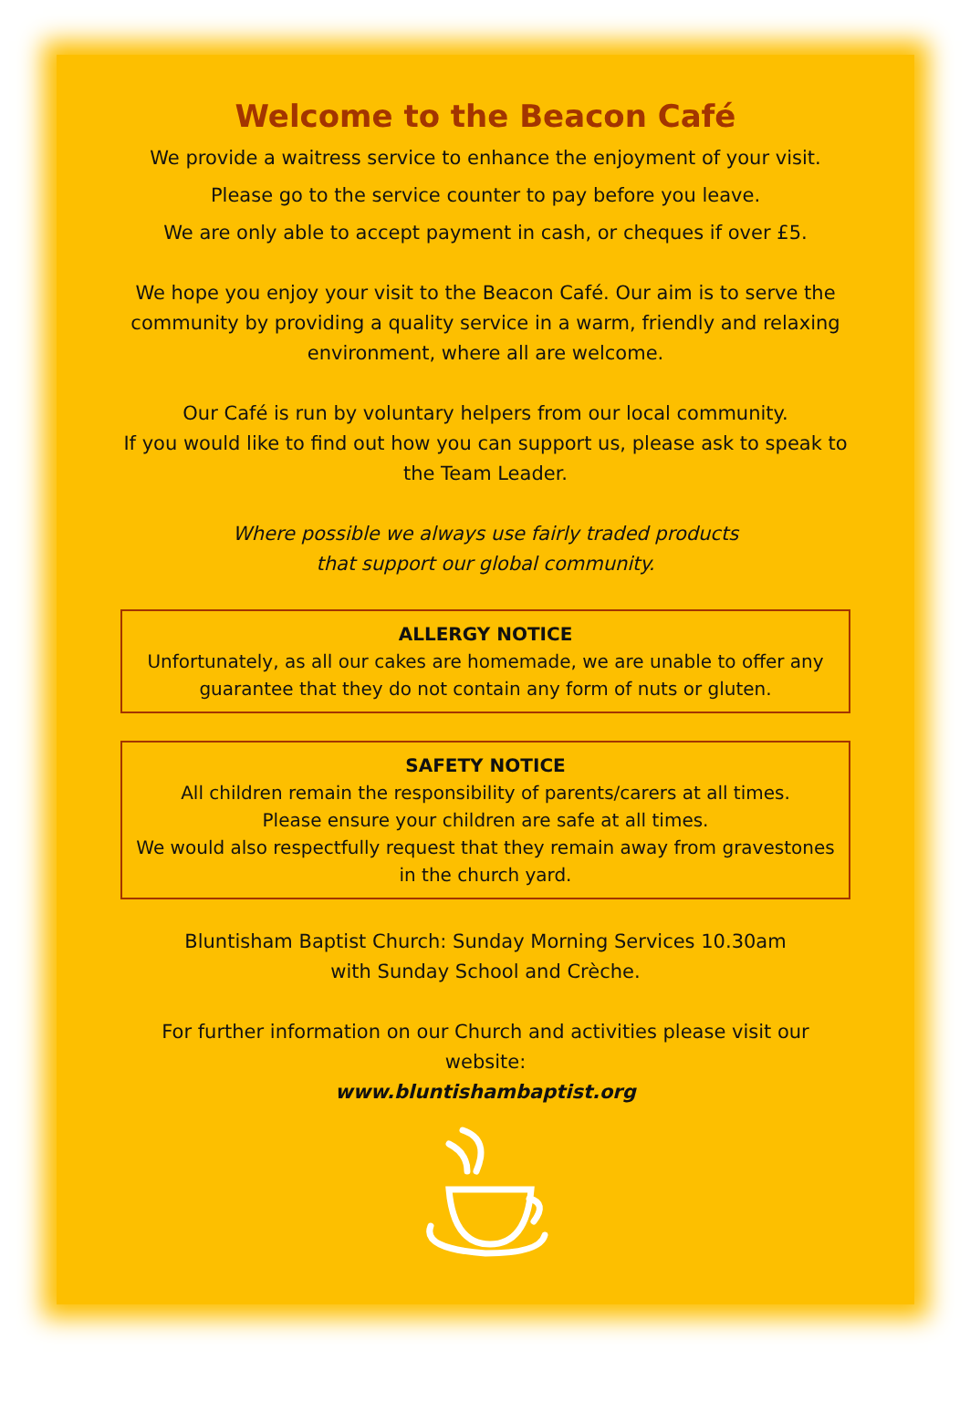Welcome to the Beacon Café
We provide a waitress service to enhance the enjoyment of your visit.
Please go to the service counter to pay before you leave.
We are only able to accept payment in cash, or cheques if over £5.
We hope you enjoy your visit to the Beacon Café. Our aim is to serve the community by providing a quality service in a warm, friendly and relaxing environment, where all are welcome.
Our Café is run by voluntary helpers from our local community.
If you would like to find out how you can support us, please ask to speak to the Team Leader.
Where possible we always use fairly traded products
that support our global community.
ALLERGY NOTICE
Unfortunately, as all our cakes are homemade, we are unable to offer any guarantee that they do not contain any form of nuts or gluten.
SAFETY NOTICE
All children remain the responsibility of parents/carers at all times.
Please ensure your children are safe at all times.
We would also respectfully request that they remain away from gravestones in the church yard.
Bluntisham Baptist Church: Sunday Morning Services 10.30am
with Sunday School and Crèche.
For further information on our Church and activities please visit our website:
www.bluntishambaptist.org